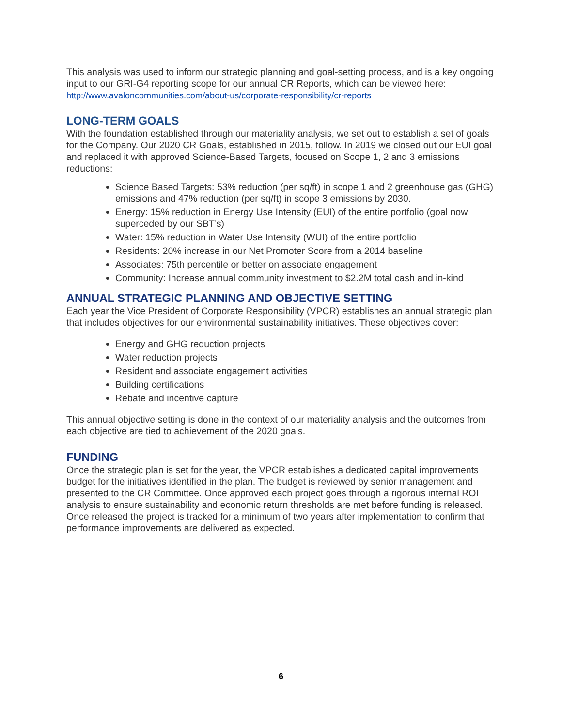This analysis was used to inform our strategic planning and goal-setting process, and is a key ongoing input to our GRI-G4 reporting scope for our annual CR Reports, which can be viewed here: http://www.avaloncommunities.com/about-us/corporate-responsibility/cr-reports
LONG-TERM GOALS
With the foundation established through our materiality analysis, we set out to establish a set of goals for the Company. Our 2020 CR Goals, established in 2015, follow. In 2019 we closed out our EUI goal and replaced it with approved Science-Based Targets, focused on Scope 1, 2 and 3 emissions reductions:
Science Based Targets: 53% reduction (per sq/ft) in scope 1 and 2 greenhouse gas (GHG) emissions and 47% reduction (per sq/ft) in scope 3 emissions by 2030.
Energy: 15% reduction in Energy Use Intensity (EUI) of the entire portfolio (goal now superceded by our SBT’s)
Water: 15% reduction in Water Use Intensity (WUI) of the entire portfolio
Residents: 20% increase in our Net Promoter Score from a 2014 baseline
Associates: 75th percentile or better on associate engagement
Community: Increase annual community investment to $2.2M total cash and in-kind
ANNUAL STRATEGIC PLANNING AND OBJECTIVE SETTING
Each year the Vice President of Corporate Responsibility (VPCR) establishes an annual strategic plan that includes objectives for our environmental sustainability initiatives. These objectives cover:
Energy and GHG reduction projects
Water reduction projects
Resident and associate engagement activities
Building certifications
Rebate and incentive capture
This annual objective setting is done in the context of our materiality analysis and the outcomes from each objective are tied to achievement of the 2020 goals.
FUNDING
Once the strategic plan is set for the year, the VPCR establishes a dedicated capital improvements budget for the initiatives identified in the plan. The budget is reviewed by senior management and presented to the CR Committee. Once approved each project goes through a rigorous internal ROI analysis to ensure sustainability and economic return thresholds are met before funding is released. Once released the project is tracked for a minimum of two years after implementation to confirm that performance improvements are delivered as expected.
6